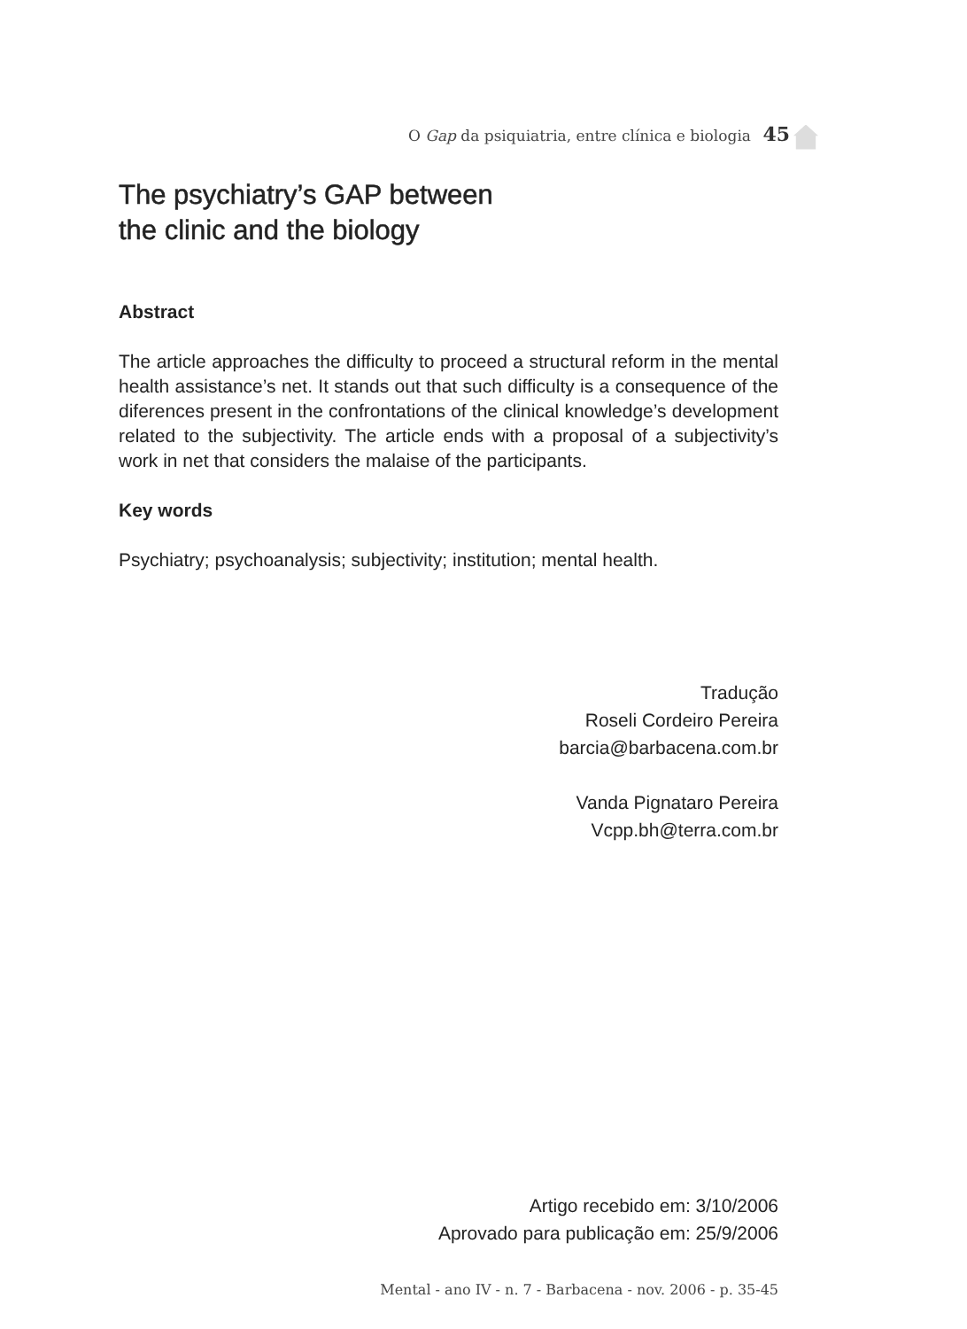O Gap da psiquiatria, entre clínica e biologia 45
The psychiatry’s GAP between
the clinic and the biology
Abstract
The article approaches the difficulty to proceed a structural reform in the mental health assistance’s net. It stands out that such difficulty is a consequence of the diferences present in the confrontations of the clinical knowledge’s development related to the subjectivity. The article ends with a proposal of a subjectivity’s work in net that considers the malaise of the participants.
Key words
Psychiatry; psychoanalysis; subjectivity; institution; mental health.
Tradução
Roseli Cordeiro Pereira
barcia@barbacena.com.br
Vanda Pignataro Pereira
Vcpp.bh@terra.com.br
Artigo recebido em: 3/10/2006
Aprovado para publicação em: 25/9/2006
Mental - ano IV - n. 7 - Barbacena - nov. 2006 - p. 35-45